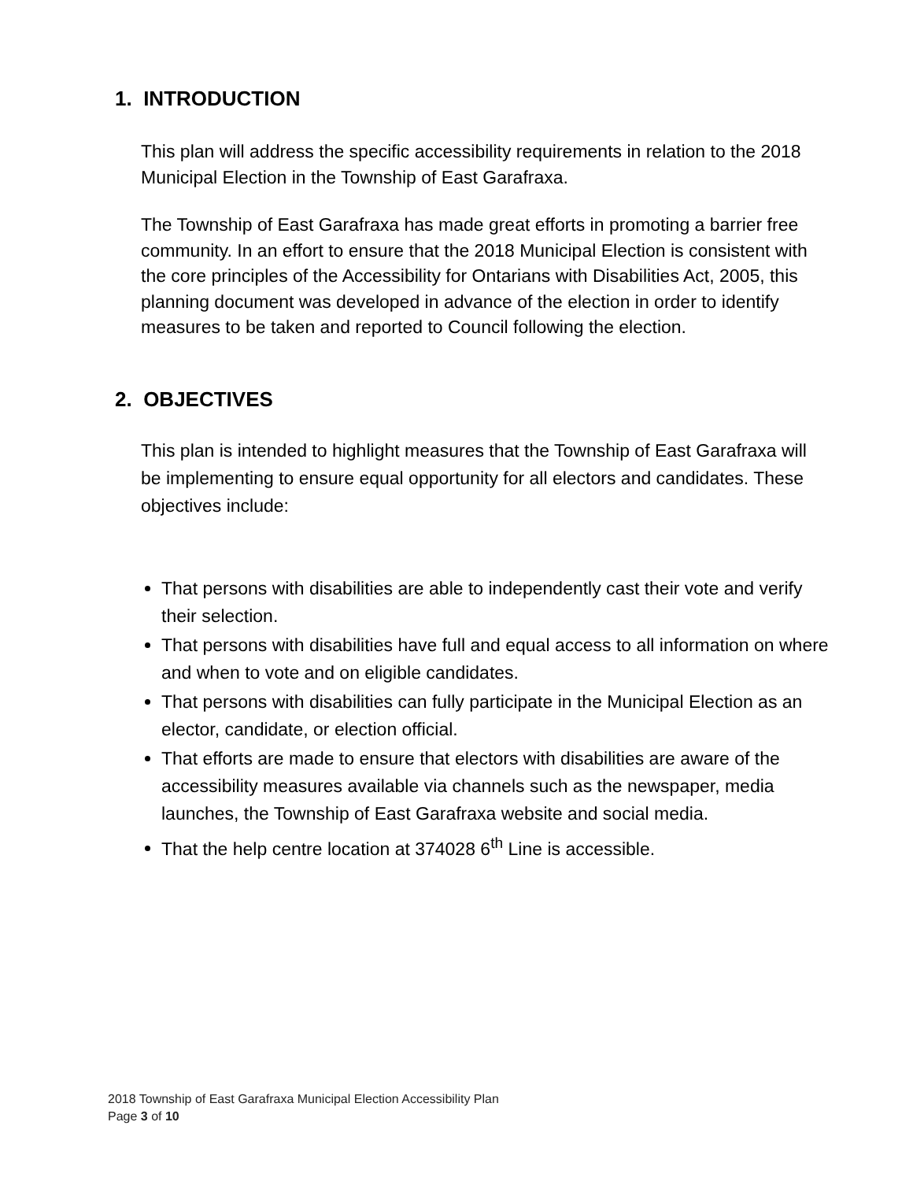1. INTRODUCTION
This plan will address the specific accessibility requirements in relation to the 2018 Municipal Election in the Township of East Garafraxa.
The Township of East Garafraxa has made great efforts in promoting a barrier free community. In an effort to ensure that the 2018 Municipal Election is consistent with the core principles of the Accessibility for Ontarians with Disabilities Act, 2005, this planning document was developed in advance of the election in order to identify measures to be taken and reported to Council following the election.
2. OBJECTIVES
This plan is intended to highlight measures that the Township of East Garafraxa will be implementing to ensure equal opportunity for all electors and candidates. These objectives include:
That persons with disabilities are able to independently cast their vote and verify their selection.
That persons with disabilities have full and equal access to all information on where and when to vote and on eligible candidates.
That persons with disabilities can fully participate in the Municipal Election as an elector, candidate, or election official.
That efforts are made to ensure that electors with disabilities are aware of the accessibility measures available via channels such as the newspaper, media launches, the Township of East Garafraxa website and social media.
That the help centre location at 374028 6<sup>th</sup> Line is accessible.
2018 Township of East Garafraxa Municipal Election Accessibility Plan
Page 3 of 10